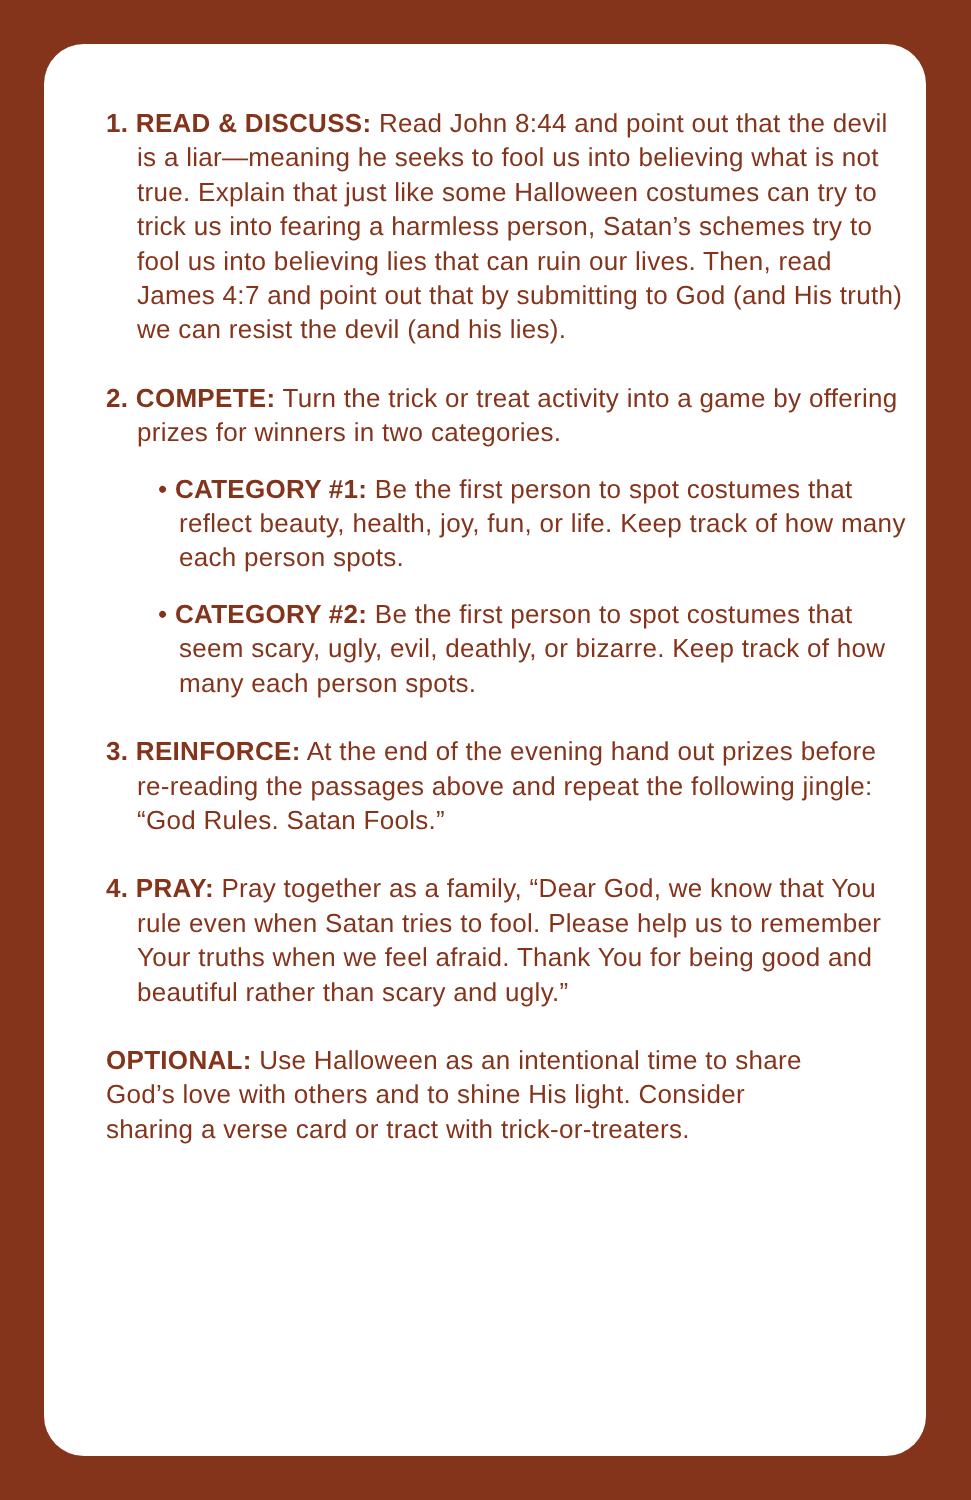1. READ & DISCUSS: Read John 8:44 and point out that the devil is a liar—meaning he seeks to fool us into believing what is not true. Explain that just like some Halloween costumes can try to trick us into fearing a harmless person, Satan’s schemes try to fool us into believing lies that can ruin our lives. Then, read James 4:7 and point out that by submitting to God (and His truth) we can resist the devil (and his lies).
2. COMPETE: Turn the trick or treat activity into a game by offering prizes for winners in two categories.
• CATEGORY #1: Be the first person to spot costumes that reflect beauty, health, joy, fun, or life. Keep track of how many each person spots.
• CATEGORY #2: Be the first person to spot costumes that seem scary, ugly, evil, deathly, or bizarre. Keep track of how many each person spots.
3. REINFORCE: At the end of the evening hand out prizes before re-reading the passages above and repeat the following jingle: “God Rules. Satan Fools.”
4. PRAY: Pray together as a family, “Dear God, we know that You rule even when Satan tries to fool. Please help us to remember Your truths when we feel afraid. Thank You for being good and beautiful rather than scary and ugly.”
OPTIONAL: Use Halloween as an intentional time to share God’s love with others and to shine His light. Consider sharing a verse card or tract with trick-or-treaters.